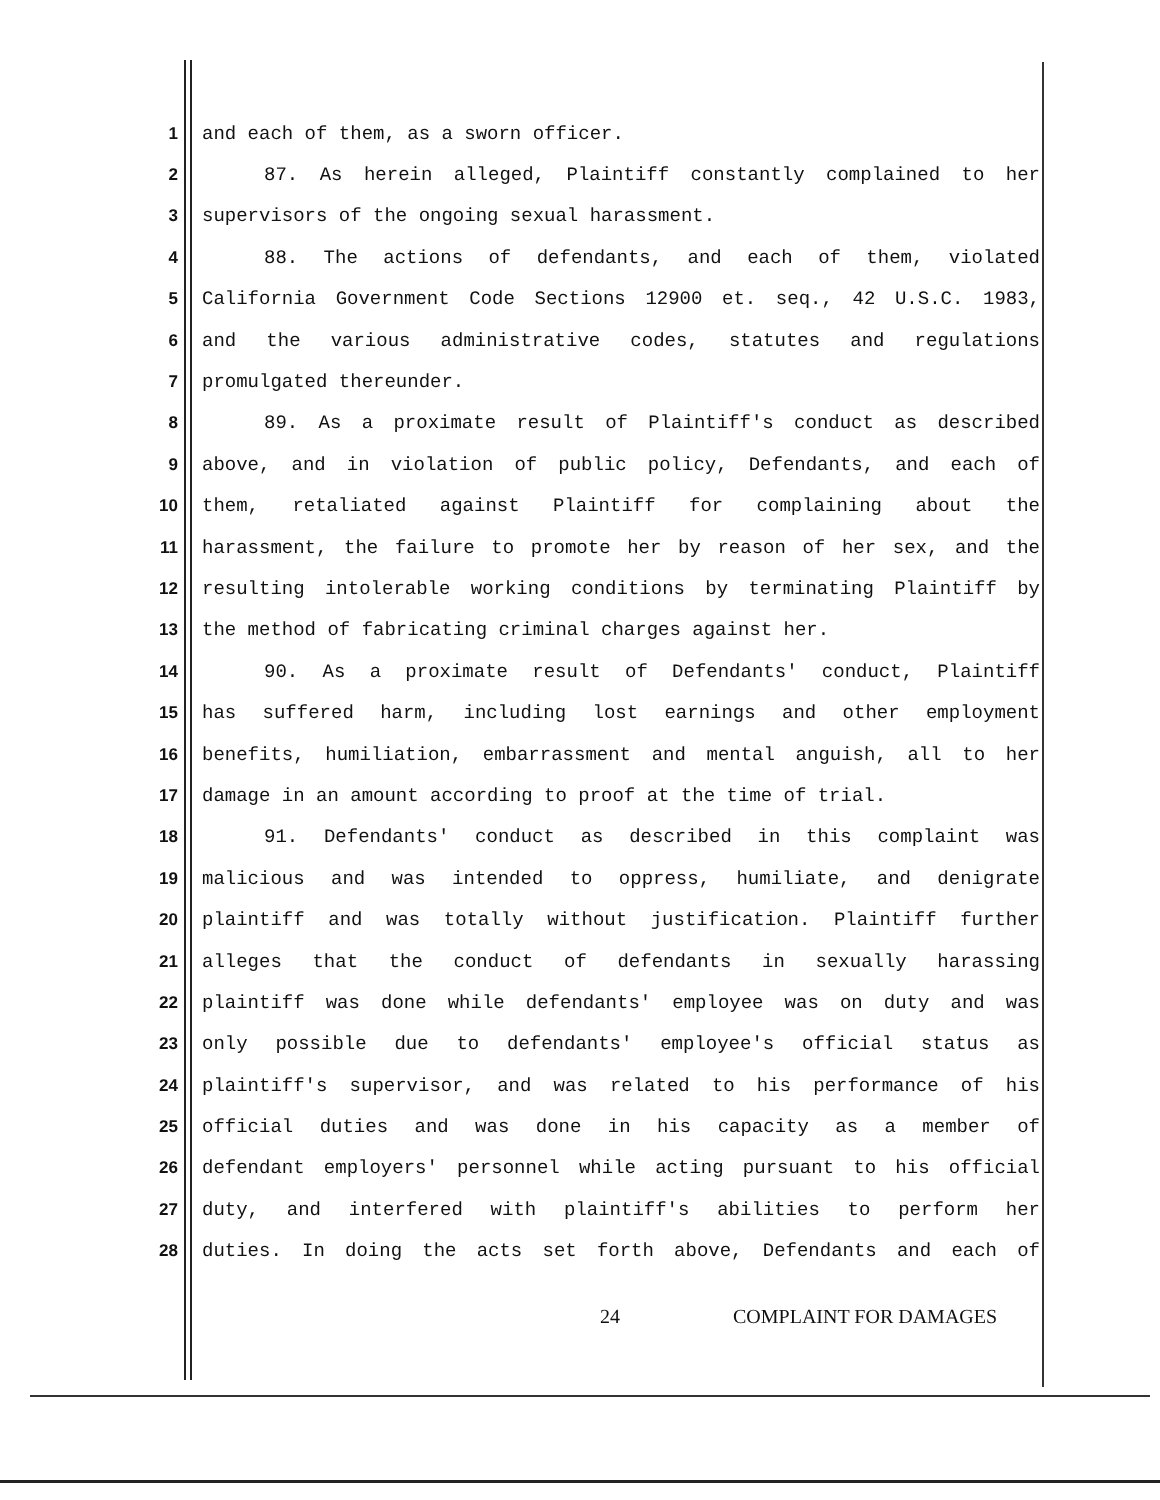1 and each of them, as a sworn officer.
2 87. As herein alleged, Plaintiff constantly complained to her
3 supervisors of the ongoing sexual harassment.
4 88. The actions of defendants, and each of them, violated
5 California Government Code Sections 12900 et. seq., 42 U.S.C. 1983,
6 and the various administrative codes, statutes and regulations
7 promulgated thereunder.
8 89. As a proximate result of Plaintiff's conduct as described
9 above, and in violation of public policy, Defendants, and each of
10 them, retaliated against Plaintiff for complaining about the
11 harassment, the failure to promote her by reason of her sex, and the
12 resulting intolerable working conditions by terminating Plaintiff by
13 the method of fabricating criminal charges against her.
14 90. As a proximate result of Defendants' conduct, Plaintiff
15 has suffered harm, including lost earnings and other employment
16 benefits, humiliation, embarrassment and mental anguish, all to her
17 damage in an amount according to proof at the time of trial.
18 91. Defendants' conduct as described in this complaint was
19 malicious and was intended to oppress, humiliate, and denigrate
20 plaintiff and was totally without justification. Plaintiff further
21 alleges that the conduct of defendants in sexually harassing
22 plaintiff was done while defendants' employee was on duty and was
23 only possible due to defendants' employee's official status as
24 plaintiff's supervisor, and was related to his performance of his
25 official duties and was done in his capacity as a member of
26 defendant employers' personnel while acting pursuant to his official
27 duty, and interfered with plaintiff's abilities to perform her
28 duties. In doing the acts set forth above, Defendants and each of
24 COMPLAINT FOR DAMAGES